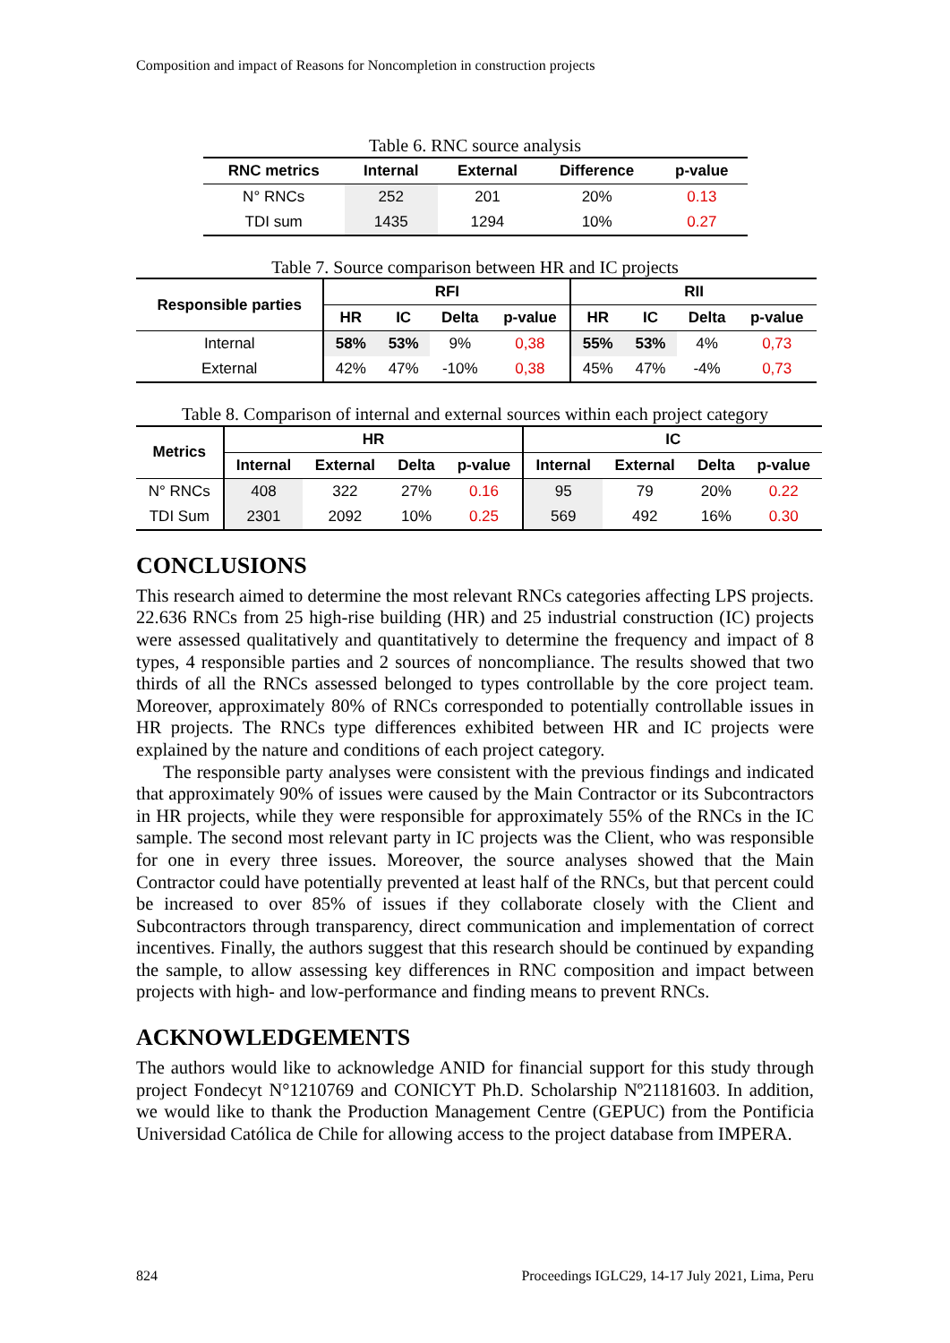Composition and impact of Reasons for Noncompletion in construction projects
Table 6. RNC source analysis
| RNC metrics | Internal | External | Difference | p-value |
| --- | --- | --- | --- | --- |
| N° RNCs | 252 | 201 | 20% | 0.13 |
| TDI sum | 1435 | 1294 | 10% | 0.27 |
Table 7. Source comparison between HR and IC projects
| Responsible parties | RFI | | | | RII | | | |
| --- | --- | --- | --- | --- | --- | --- | --- | --- |
| | HR | IC | Delta | p-value | HR | IC | Delta | p-value |
| Internal | 58% | 53% | 9% | 0,38 | 55% | 53% | 4% | 0,73 |
| External | 42% | 47% | -10% | 0,38 | 45% | 47% | -4% | 0,73 |
Table 8. Comparison of internal and external sources within each project category
| Metrics | HR | | | | IC | | | |
| --- | --- | --- | --- | --- | --- | --- | --- | --- |
| | Internal | External | Delta | p-value | Internal | External | Delta | p-value |
| N° RNCs | 408 | 322 | 27% | 0.16 | 95 | 79 | 20% | 0.22 |
| TDI Sum | 2301 | 2092 | 10% | 0.25 | 569 | 492 | 16% | 0.30 |
CONCLUSIONS
This research aimed to determine the most relevant RNCs categories affecting LPS projects. 22.636 RNCs from 25 high-rise building (HR) and 25 industrial construction (IC) projects were assessed qualitatively and quantitatively to determine the frequency and impact of 8 types, 4 responsible parties and 2 sources of noncompliance. The results showed that two thirds of all the RNCs assessed belonged to types controllable by the core project team. Moreover, approximately 80% of RNCs corresponded to potentially controllable issues in HR projects. The RNCs type differences exhibited between HR and IC projects were explained by the nature and conditions of each project category.
The responsible party analyses were consistent with the previous findings and indicated that approximately 90% of issues were caused by the Main Contractor or its Subcontractors in HR projects, while they were responsible for approximately 55% of the RNCs in the IC sample. The second most relevant party in IC projects was the Client, who was responsible for one in every three issues. Moreover, the source analyses showed that the Main Contractor could have potentially prevented at least half of the RNCs, but that percent could be increased to over 85% of issues if they collaborate closely with the Client and Subcontractors through transparency, direct communication and implementation of correct incentives. Finally, the authors suggest that this research should be continued by expanding the sample, to allow assessing key differences in RNC composition and impact between projects with high- and low-performance and finding means to prevent RNCs.
ACKNOWLEDGEMENTS
The authors would like to acknowledge ANID for financial support for this study through project Fondecyt N°1210769 and CONICYT Ph.D. Scholarship Nº21181603. In addition, we would like to thank the Production Management Centre (GEPUC) from the Pontificia Universidad Católica de Chile for allowing access to the project database from IMPERA.
824 Proceedings IGLC29, 14-17 July 2021, Lima, Peru